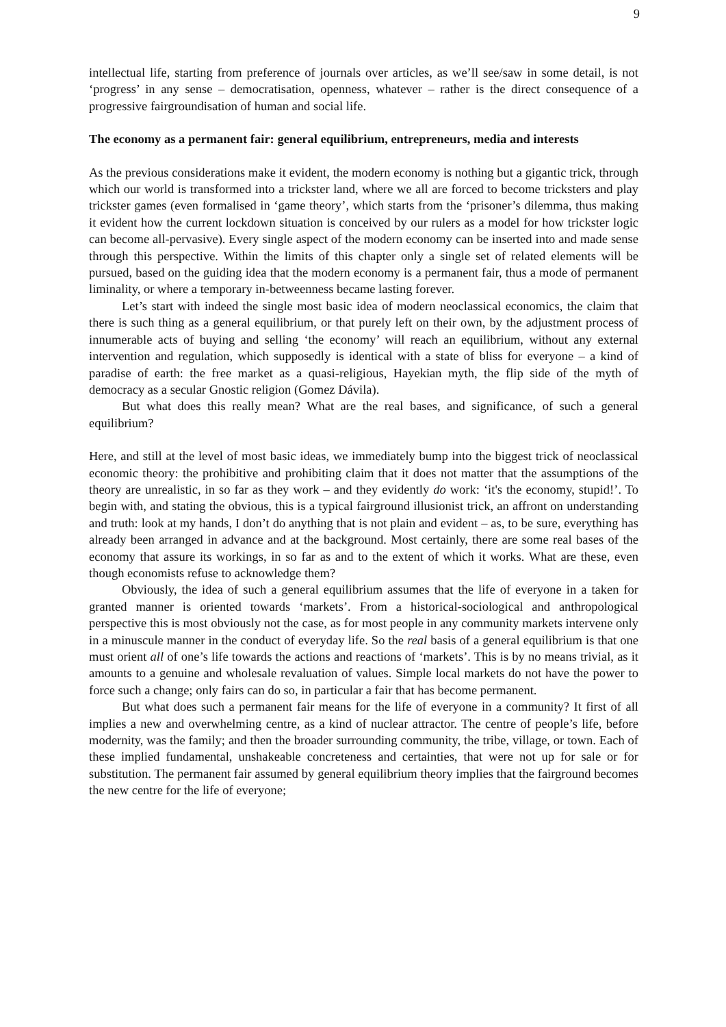9
intellectual life, starting from preference of journals over articles, as we’ll see/saw in some detail, is not ‘progress’ in any sense – democratisation, openness, whatever – rather is the direct consequence of a progressive fairgroundisation of human and social life.
The economy as a permanent fair: general equilibrium, entrepreneurs, media and interests
As the previous considerations make it evident, the modern economy is nothing but a gigantic trick, through which our world is transformed into a trickster land, where we all are forced to become tricksters and play trickster games (even formalised in ‘game theory’, which starts from the ‘prisoner’s dilemma, thus making it evident how the current lockdown situation is conceived by our rulers as a model for how trickster logic can become all-pervasive). Every single aspect of the modern economy can be inserted into and made sense through this perspective. Within the limits of this chapter only a single set of related elements will be pursued, based on the guiding idea that the modern economy is a permanent fair, thus a mode of permanent liminality, or where a temporary in-betweenness became lasting forever.
Let’s start with indeed the single most basic idea of modern neoclassical economics, the claim that there is such thing as a general equilibrium, or that purely left on their own, by the adjustment process of innumerable acts of buying and selling ‘the economy’ will reach an equilibrium, without any external intervention and regulation, which supposedly is identical with a state of bliss for everyone – a kind of paradise of earth: the free market as a quasi-religious, Hayekian myth, the flip side of the myth of democracy as a secular Gnostic religion (Gomez Dávila).
But what does this really mean? What are the real bases, and significance, of such a general equilibrium?
Here, and still at the level of most basic ideas, we immediately bump into the biggest trick of neoclassical economic theory: the prohibitive and prohibiting claim that it does not matter that the assumptions of the theory are unrealistic, in so far as they work – and they evidently do work: ‘it's the economy, stupid!’. To begin with, and stating the obvious, this is a typical fairground illusionist trick, an affront on understanding and truth: look at my hands, I don’t do anything that is not plain and evident – as, to be sure, everything has already been arranged in advance and at the background. Most certainly, there are some real bases of the economy that assure its workings, in so far as and to the extent of which it works. What are these, even though economists refuse to acknowledge them?
Obviously, the idea of such a general equilibrium assumes that the life of everyone in a taken for granted manner is oriented towards ‘markets’. From a historical-sociological and anthropological perspective this is most obviously not the case, as for most people in any community markets intervene only in a minuscule manner in the conduct of everyday life. So the real basis of a general equilibrium is that one must orient all of one’s life towards the actions and reactions of ‘markets’. This is by no means trivial, as it amounts to a genuine and wholesale revaluation of values. Simple local markets do not have the power to force such a change; only fairs can do so, in particular a fair that has become permanent.
But what does such a permanent fair means for the life of everyone in a community? It first of all implies a new and overwhelming centre, as a kind of nuclear attractor. The centre of people’s life, before modernity, was the family; and then the broader surrounding community, the tribe, village, or town. Each of these implied fundamental, unshakeable concreteness and certainties, that were not up for sale or for substitution. The permanent fair assumed by general equilibrium theory implies that the fairground becomes the new centre for the life of everyone;